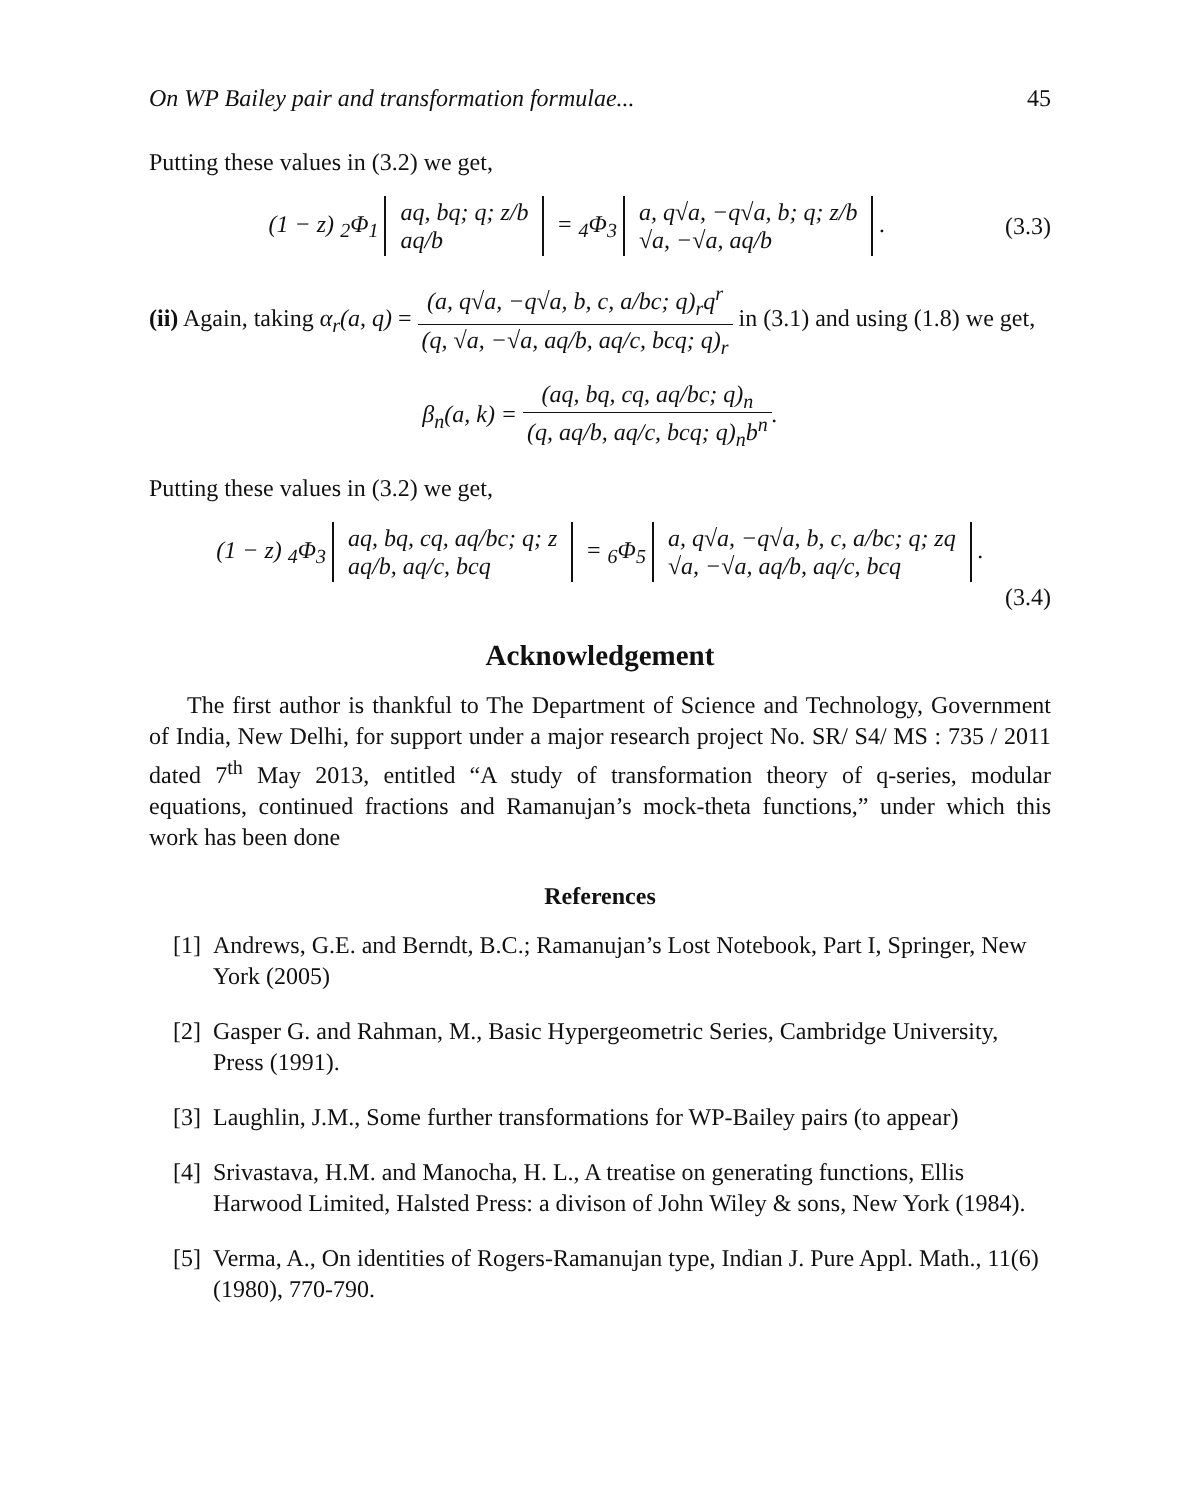On WP Bailey pair and transformation formulae... 45
Putting these values in (3.2) we get,
(1 − z) <sub>2</sub>Φ<sub>1</sub> aq, bq; q; z/b
aq/b = <sub>4</sub>Φ<sub>3</sub> a, q√a, −q√a, b; q; z/b
√a, −√a, aq/b.
(3.3)
(ii) Again, taking α<sub>r</sub>(a, q) = (a, q√a, −q√a, b, c, a/bc; q)<sub>r</sub>q<sup>r</sup> (q, √a, −√a, aq/b, aq/c, bcq; q)<sub>r</sub> in (3.1) and using (1.8) we get,
β<sub>n</sub>(a, k) = (aq, bq, cq, aq/bc; q)<sub>n</sub> (q, aq/b, aq/c, bcq; q)<sub>n</sub>b<sup>n</sup>.
Putting these values in (3.2) we get,
(1 − z) <sub>4</sub>Φ<sub>3</sub> aq, bq, cq, aq/bc; q; z
aq/b, aq/c, bcq = <sub>6</sub>Φ<sub>5</sub> a, q√a, −q√a, b, c, a/bc; q; zq
√a, −√a, aq/b, aq/c, bcq.
(3.4)
Acknowledgement
The first author is thankful to The Department of Science and Technology, Government of India, New Delhi, for support under a major research project No. SR/ S4/ MS : 735 / 2011 dated 7<sup>th</sup> May 2013, entitled “A study of transformation theory of q-series, modular equations, continued fractions and Ramanujan’s mock-theta functions,” under which this work has been done
References
[1] Andrews, G.E. and Berndt, B.C.; Ramanujan’s Lost Notebook, Part I, Springer, New York (2005)
[2] Gasper G. and Rahman, M., Basic Hypergeometric Series, Cambridge University, Press (1991).
[3] Laughlin, J.M., Some further transformations for WP-Bailey pairs (to appear)
[4] Srivastava, H.M. and Manocha, H. L., A treatise on generating functions, Ellis Harwood Limited, Halsted Press: a divison of John Wiley & sons, New York (1984).
[5] Verma, A., On identities of Rogers-Ramanujan type, Indian J. Pure Appl. Math., 11(6) (1980), 770-790.